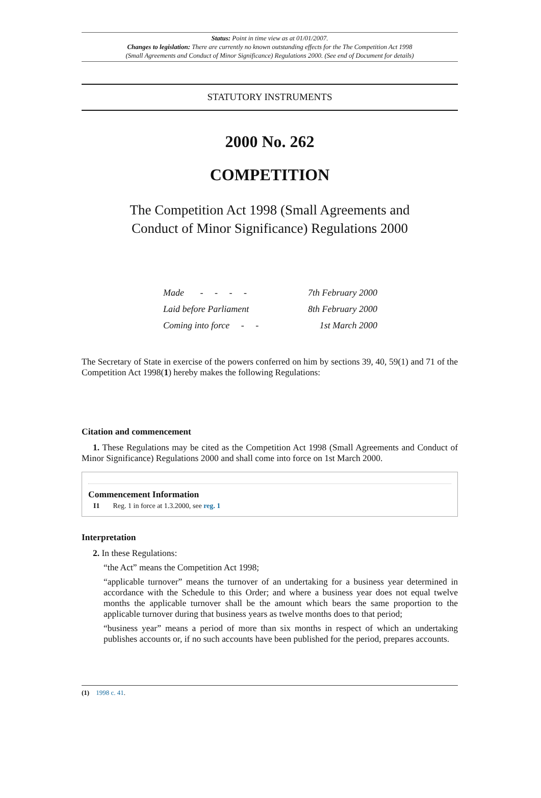Status: Point in time view as at 01/01/2007.
Changes to legislation: There are currently no known outstanding effects for the The Competition Act 1998
(Small Agreements and Conduct of Minor Significance) Regulations 2000. (See end of Document for details)
STATUTORY INSTRUMENTS
2000 No. 262
COMPETITION
The Competition Act 1998 (Small Agreements and
Conduct of Minor Significance) Regulations 2000
| Made - - - - | 7th February 2000 |
| Laid before Parliament | 8th February 2000 |
| Coming into force - - | 1st March 2000 |
The Secretary of State in exercise of the powers conferred on him by sections 39, 40, 59(1) and 71 of the Competition Act 1998(1) hereby makes the following Regulations:
Citation and commencement
1. These Regulations may be cited as the Competition Act 1998 (Small Agreements and Conduct of Minor Significance) Regulations 2000 and shall come into force on 1st March 2000.
Commencement Information
I1 Reg. 1 in force at 1.3.2000, see reg. 1
Interpretation
2. In these Regulations:
“the Act” means the Competition Act 1998;
“applicable turnover” means the turnover of an undertaking for a business year determined in accordance with the Schedule to this Order; and where a business year does not equal twelve months the applicable turnover shall be the amount which bears the same proportion to the applicable turnover during that business years as twelve months does to that period;
“business year” means a period of more than six months in respect of which an undertaking publishes accounts or, if no such accounts have been published for the period, prepares accounts.
(1) 1998 c. 41.